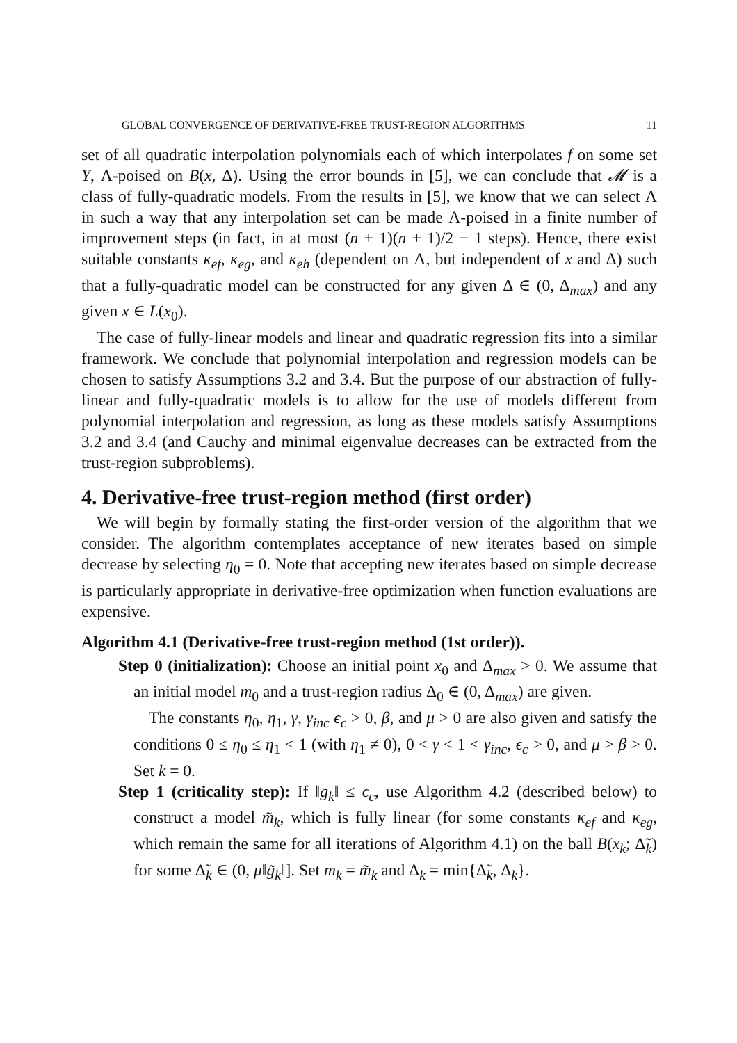GLOBAL CONVERGENCE OF DERIVATIVE-FREE TRUST-REGION ALGORITHMS 11
set of all quadratic interpolation polynomials each of which interpolates f on some set Y, Λ-poised on B(x, Δ). Using the error bounds in [5], we can conclude that 𝓜 is a class of fully-quadratic models. From the results in [5], we know that we can select Λ in such a way that any interpolation set can be made Λ-poised in a finite number of improvement steps (in fact, in at most (n + 1)(n + 1)/2 − 1 steps). Hence, there exist suitable constants κ<sub>ef</sub>, κ<sub>eg</sub>, and κ<sub>eh</sub> (dependent on Λ, but independent of x and Δ) such that a fully-quadratic model can be constructed for any given Δ ∈ (0, Δ<sub>max</sub>) and any given x ∈ L(x<sub>0</sub>).
The case of fully-linear models and linear and quadratic regression fits into a similar framework. We conclude that polynomial interpolation and regression models can be chosen to satisfy Assumptions 3.2 and 3.4. But the purpose of our abstraction of fully-linear and fully-quadratic models is to allow for the use of models different from polynomial interpolation and regression, as long as these models satisfy Assumptions 3.2 and 3.4 (and Cauchy and minimal eigenvalue decreases can be extracted from the trust-region subproblems).
4. Derivative-free trust-region method (first order)
We will begin by formally stating the first-order version of the algorithm that we consider. The algorithm contemplates acceptance of new iterates based on simple decrease by selecting η<sub>0</sub> = 0. Note that accepting new iterates based on simple decrease is particularly appropriate in derivative-free optimization when function evaluations are expensive.
Algorithm 4.1 (Derivative-free trust-region method (1st order)).
Step 0 (initialization): Choose an initial point x<sub>0</sub> and Δ<sub>max</sub> > 0. We assume that an initial model m<sub>0</sub> and a trust-region radius Δ<sub>0</sub> ∈ (0, Δ<sub>max</sub>) are given.
The constants η<sub>0</sub>, η<sub>1</sub>, γ, γ<sub>inc</sub> ϵ<sub>c</sub> > 0, β, and μ > 0 are also given and satisfy the conditions 0 ≤ η<sub>0</sub> ≤ η<sub>1</sub> < 1 (with η<sub>1</sub> ≠ 0), 0 < γ < 1 < γ<sub>inc</sub>, ϵ<sub>c</sub> > 0, and μ > β > 0. Set k = 0.
Step 1 (criticality step): If ‖g<sub>k</sub>‖ ≤ ϵ<sub>c</sub>, use Algorithm 4.2 (described below) to construct a model m̃<sub>k</sub>, which is fully linear (for some constants κ<sub>ef</sub> and κ<sub>eg</sub>, which remain the same for all iterations of Algorithm 4.1) on the ball B(x<sub>k</sub>; Δ̃<sub>k</sub>) for some Δ̃<sub>k</sub> ∈ (0, μ‖g̃<sub>k</sub>‖]. Set m<sub>k</sub> = m̃<sub>k</sub> and Δ<sub>k</sub> = min{Δ̃<sub>k</sub>, Δ<sub>k</sub>}.